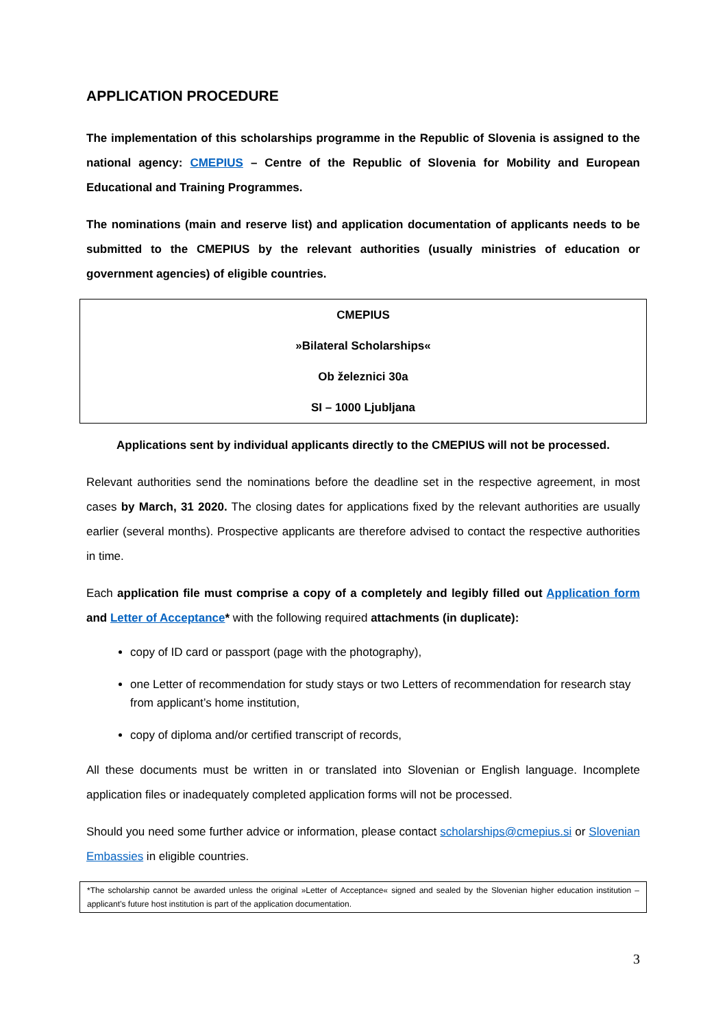APPLICATION PROCEDURE
The implementation of this scholarships programme in the Republic of Slovenia is assigned to the national agency: CMEPIUS – Centre of the Republic of Slovenia for Mobility and European Educational and Training Programmes.
The nominations (main and reserve list) and application documentation of applicants needs to be submitted to the CMEPIUS by the relevant authorities (usually ministries of education or government agencies) of eligible countries.
CMEPIUS
»Bilateral Scholarships«
Ob železnici 30a
SI – 1000 Ljubljana
Applications sent by individual applicants directly to the CMEPIUS will not be processed.
Relevant authorities send the nominations before the deadline set in the respective agreement, in most cases by March, 31 2020. The closing dates for applications fixed by the relevant authorities are usually earlier (several months). Prospective applicants are therefore advised to contact the respective authorities in time.
Each application file must comprise a copy of a completely and legibly filled out Application form and Letter of Acceptance* with the following required attachments (in duplicate):
copy of ID card or passport (page with the photography),
one Letter of recommendation for study stays or two Letters of recommendation for research stay from applicant’s home institution,
copy of diploma and/or certified transcript of records,
All these documents must be written in or translated into Slovenian or English language. Incomplete application files or inadequately completed application forms will not be processed.
Should you need some further advice or information, please contact scholarships@cmepius.si or Slovenian Embassies in eligible countries.
*The scholarship cannot be awarded unless the original »Letter of Acceptance« signed and sealed by the Slovenian higher education institution – applicant’s future host institution is part of the application documentation.
3